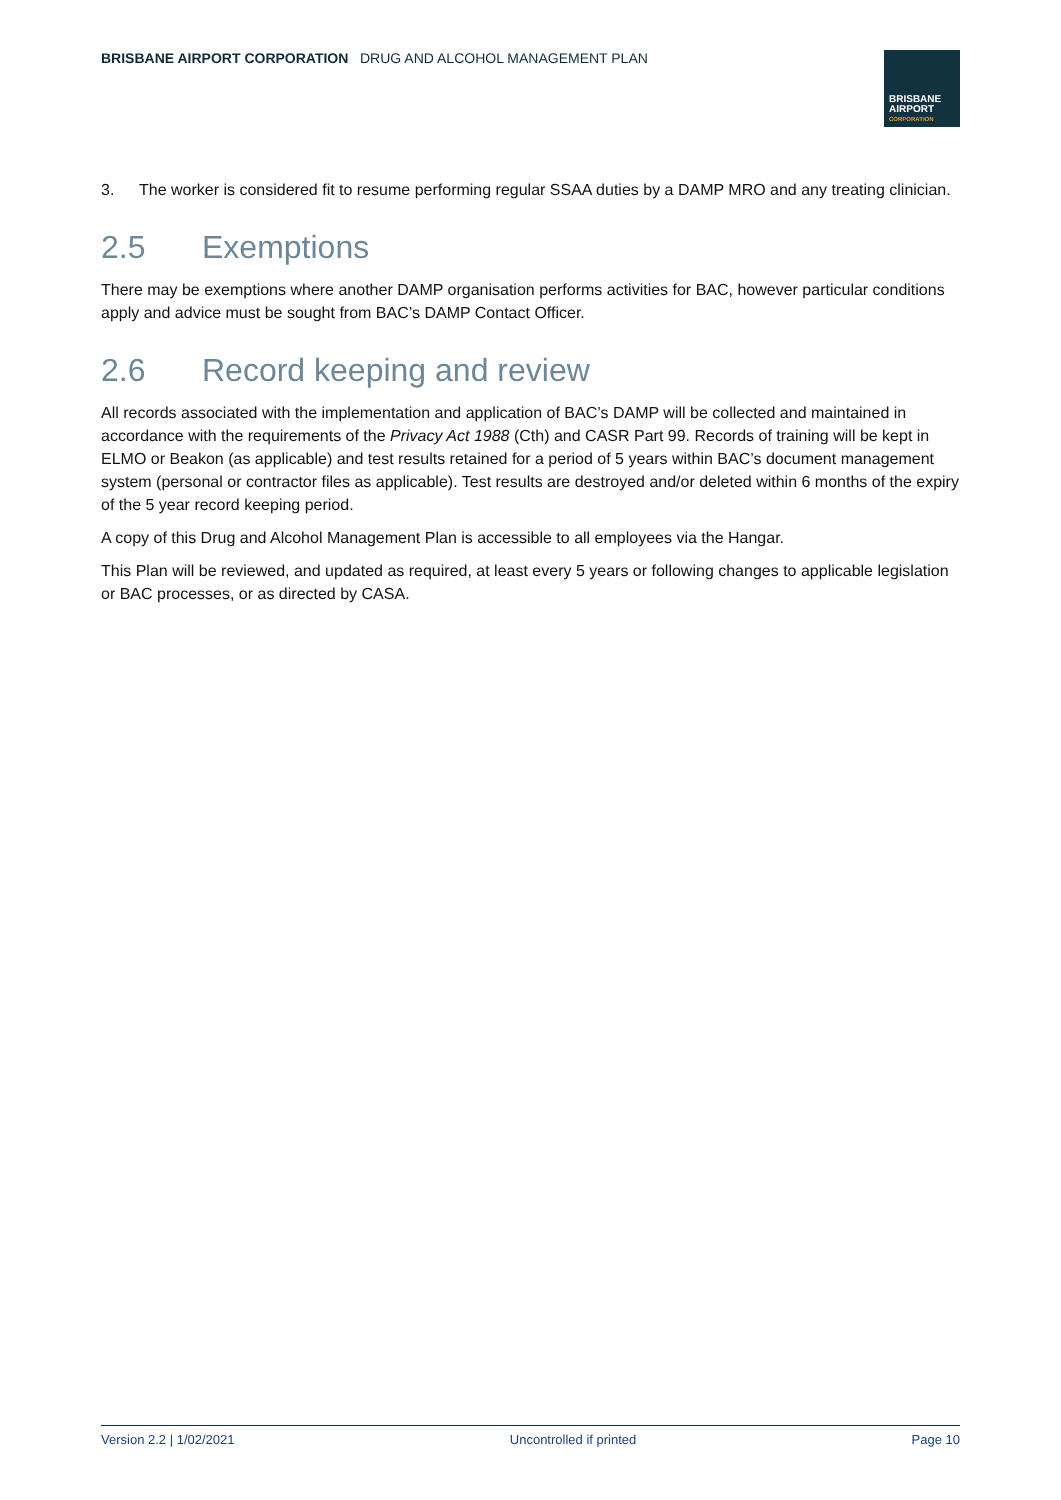BRISBANE AIRPORT CORPORATION DRUG AND ALCOHOL MANAGEMENT PLAN
BRISBANE
AIRPORT
CORPORATION
3. The worker is considered fit to resume performing regular SSAA duties by a DAMP MRO and any treating clinician.
2.5 Exemptions
There may be exemptions where another DAMP organisation performs activities for BAC, however particular conditions apply and advice must be sought from BAC’s DAMP Contact Officer.
2.6 Record keeping and review
All records associated with the implementation and application of BAC’s DAMP will be collected and maintained in accordance with the requirements of the Privacy Act 1988 (Cth) and CASR Part 99. Records of training will be kept in ELMO or Beakon (as applicable) and test results retained for a period of 5 years within BAC’s document management system (personal or contractor files as applicable). Test results are destroyed and/or deleted within 6 months of the expiry of the 5 year record keeping period.
A copy of this Drug and Alcohol Management Plan is accessible to all employees via the Hangar.
This Plan will be reviewed, and updated as required, at least every 5 years or following changes to applicable legislation or BAC processes, or as directed by CASA.
Version 2.2 | 1/02/2021 Uncontrolled if printed Page 10